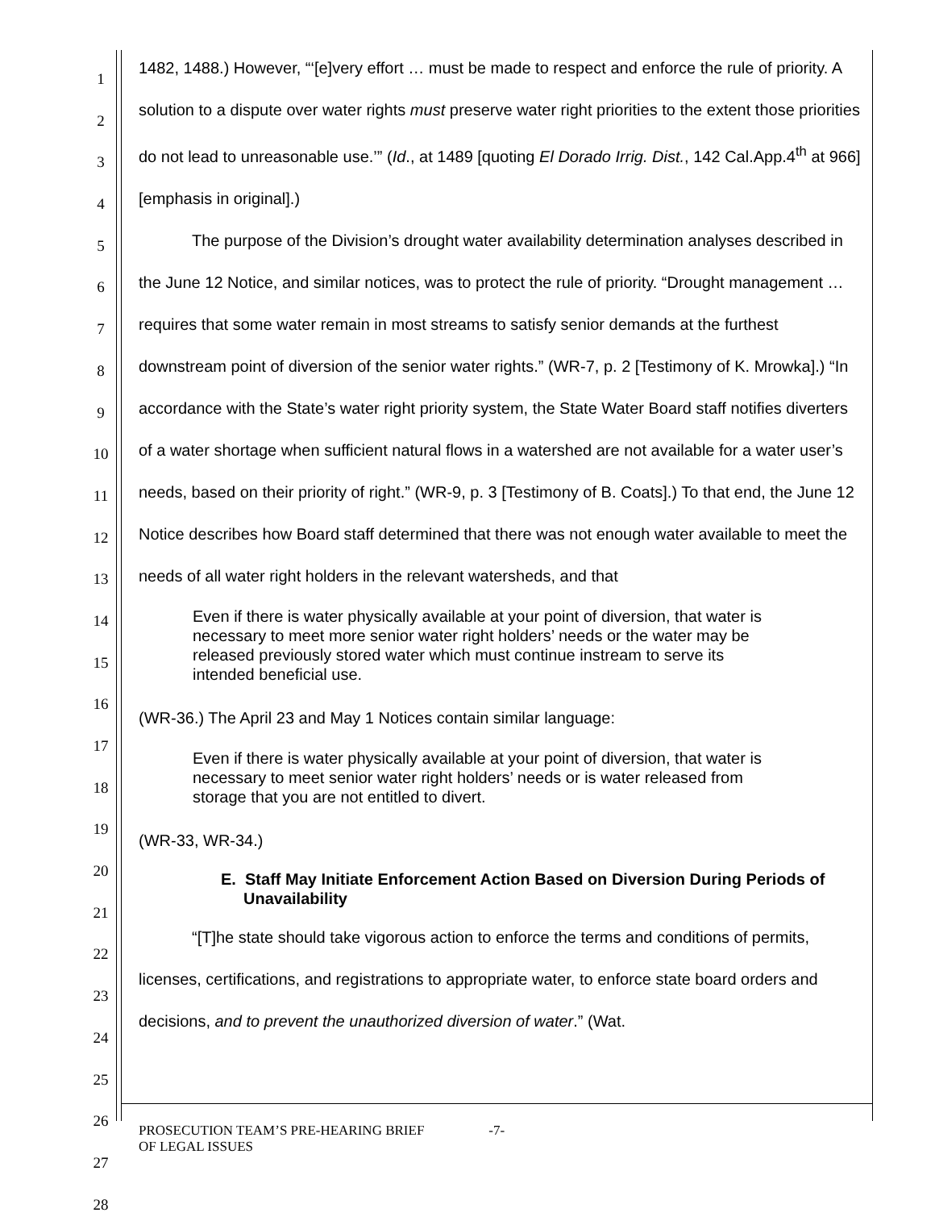1
2
3
4
5
6
7
8
9
10
11
12
13
14
15
16
17
18
19
20
21
22
23
24
25
26
27
28
1482, 1488.) However, “‘[e]very effort … must be made to respect and enforce the rule of priority. A solution to a dispute over water rights must preserve water right priorities to the extent those priorities do not lead to unreasonable use.’” (Id., at 1489 [quoting El Dorado Irrig. Dist., 142 Cal.App.4<sup>th</sup> at 966] [emphasis in original].)
The purpose of the Division’s drought water availability determination analyses described in the June 12 Notice, and similar notices, was to protect the rule of priority. “Drought management … requires that some water remain in most streams to satisfy senior demands at the furthest downstream point of diversion of the senior water rights.” (WR-7, p. 2 [Testimony of K. Mrowka].) “In accordance with the State’s water right priority system, the State Water Board staff notifies diverters of a water shortage when sufficient natural flows in a watershed are not available for a water user’s needs, based on their priority of right.” (WR-9, p. 3 [Testimony of B. Coats].) To that end, the June 12 Notice describes how Board staff determined that there was not enough water available to meet the needs of all water right holders in the relevant watersheds, and that
Even if there is water physically available at your point of diversion, that water is necessary to meet more senior water right holders’ needs or the water may be released previously stored water which must continue instream to serve its intended beneficial use.
(WR-36.) The April 23 and May 1 Notices contain similar language:
Even if there is water physically available at your point of diversion, that water is necessary to meet senior water right holders’ needs or is water released from storage that you are not entitled to divert.
(WR-33, WR-34.)
E. Staff May Initiate Enforcement Action Based on Diversion During Periods of Unavailability
“[T]he state should take vigorous action to enforce the terms and conditions of permits, licenses, certifications, and registrations to appropriate water, to enforce state board orders and decisions, and to prevent the unauthorized diversion of water.” (Wat.
PROSECUTION TEAM’S PRE-HEARING BRIEF
OF LEGAL ISSUES
-7-